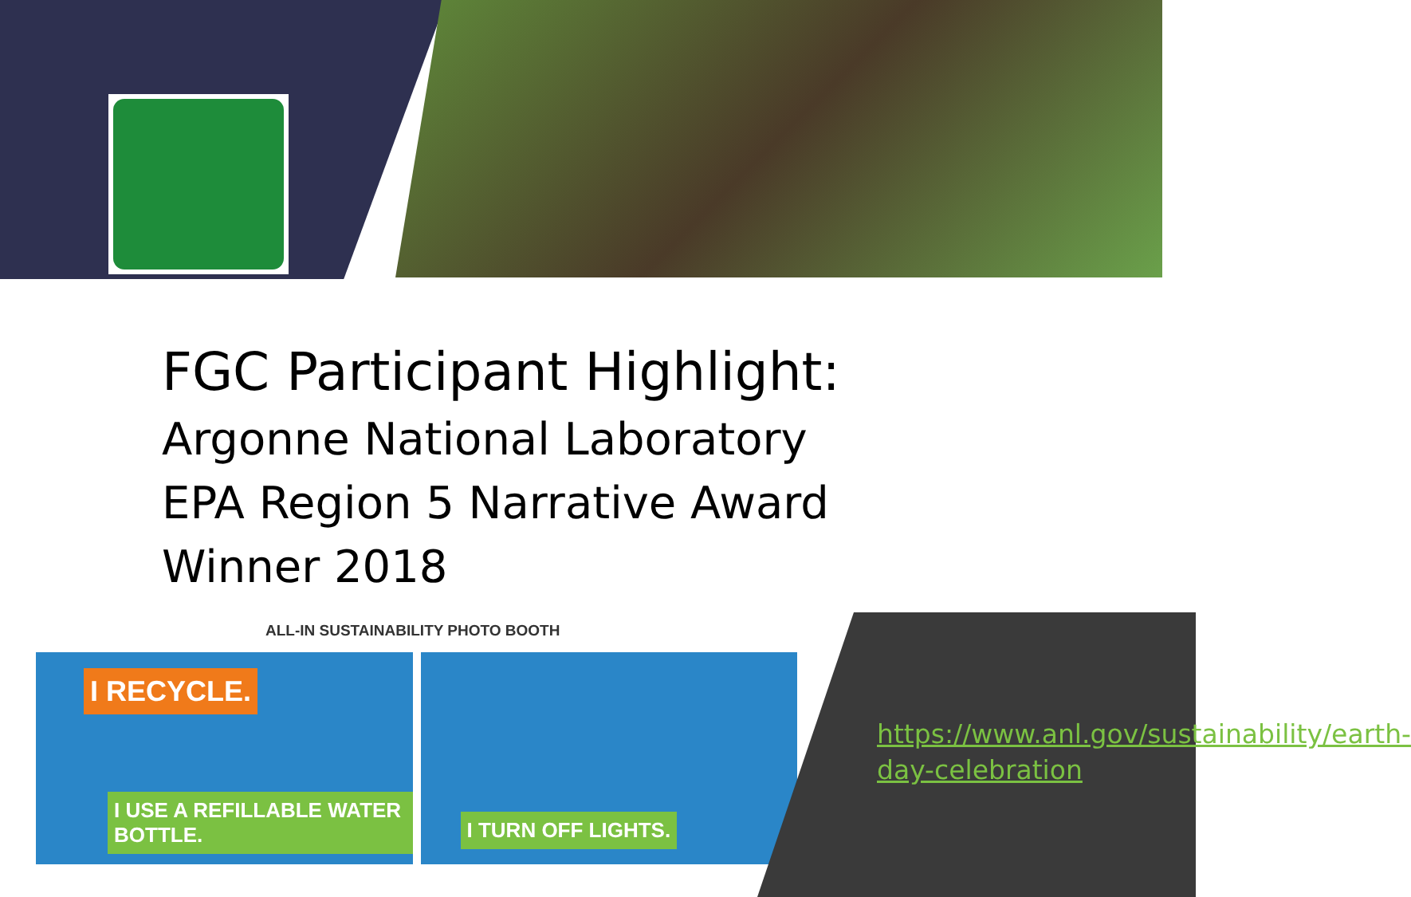FGC Participant Highlight:
Argonne National Laboratory
EPA Region 5 Narrative Award
Winner 2018
ALL-IN SUSTAINABILITY PHOTO BOOTH
I RECYCLE.
I USE A REFILLABLE WATER BOTTLE.
I TURN OFF LIGHTS.
https://www.anl.gov/sustainability/earth-day-celebration